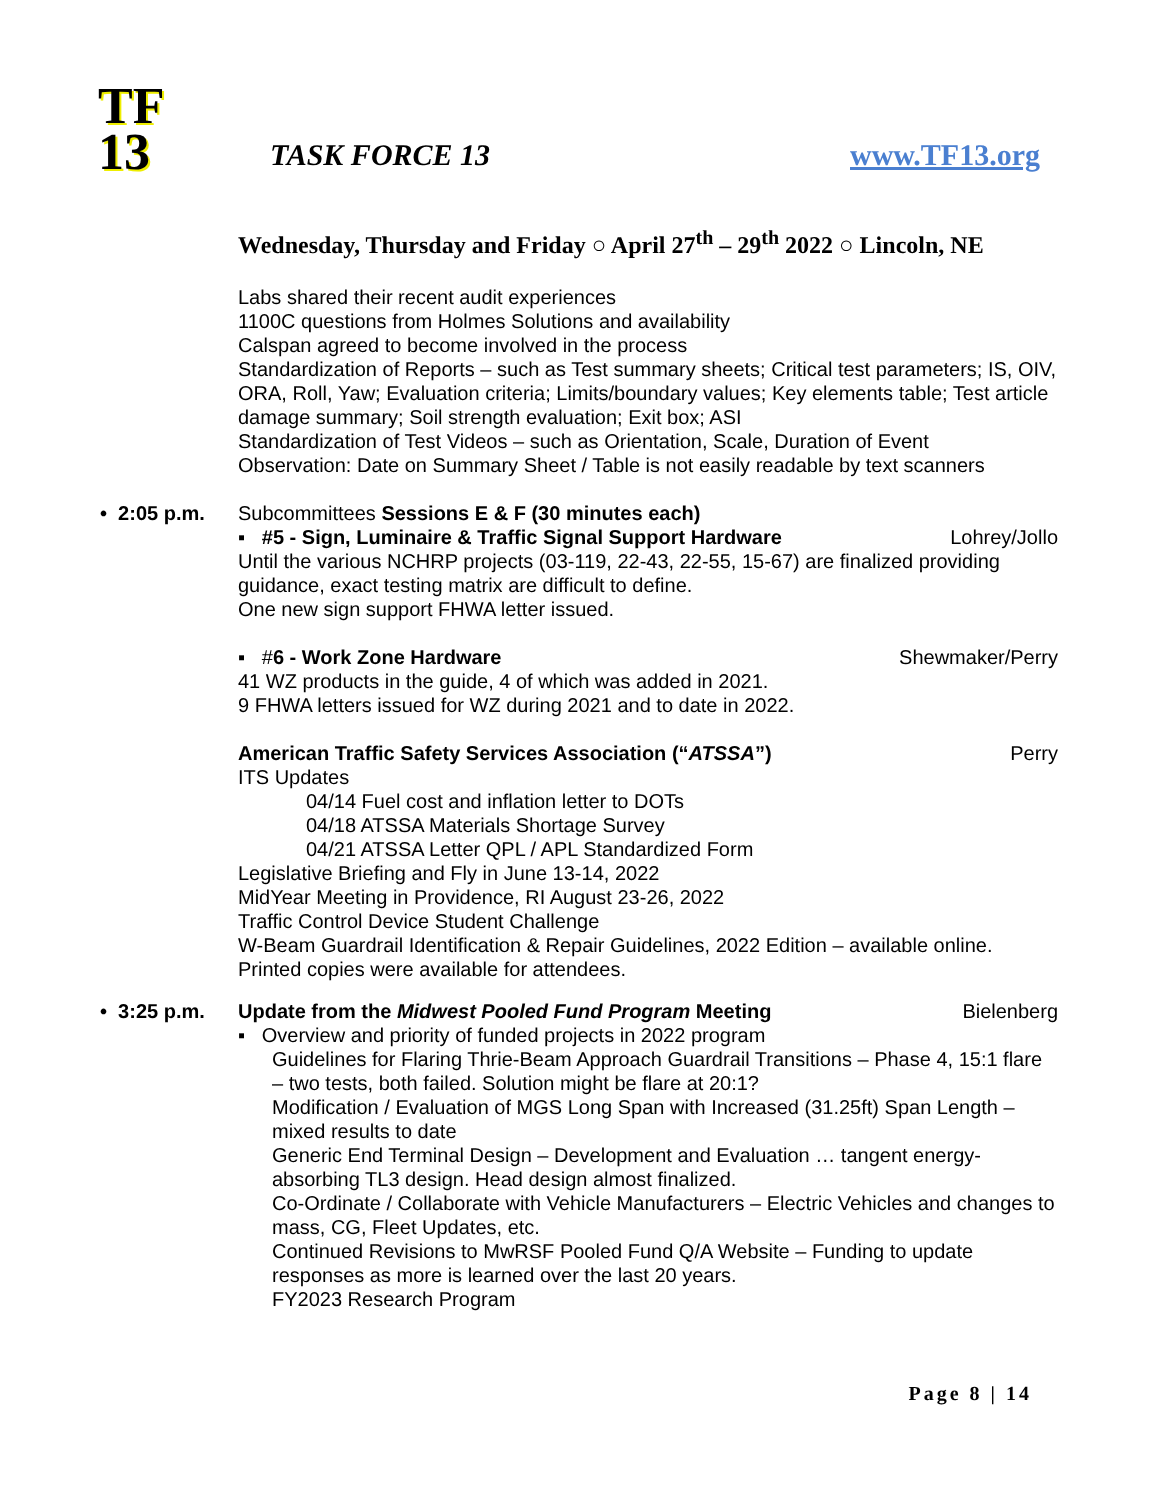TF
13
TASK FORCE 13
www.TF13.org
Wednesday, Thursday and Friday ○ April 27<sup>th</sup> – 29<sup>th</sup> 2022 ○ Lincoln, NE
Labs shared their recent audit experiences
1100C questions from Holmes Solutions and availability
Calspan agreed to become involved in the process
Standardization of Reports – such as Test summary sheets; Critical test parameters; IS, OIV, ORA, Roll, Yaw; Evaluation criteria; Limits/boundary values; Key elements table; Test article damage summary; Soil strength evaluation; Exit box; ASI
Standardization of Test Videos – such as Orientation, Scale, Duration of Event
Observation: Date on Summary Sheet / Table is not easily readable by text scanners
• 2:05 p.m.
Subcommittees Sessions E & F (30 minutes each)
▪ #5 - Sign, Luminaire & Traffic Signal Support Hardware Lohrey/Jollo
Until the various NCHRP projects (03-119, 22-43, 22-55, 15-67) are finalized providing guidance, exact testing matrix are difficult to define.
One new sign support FHWA letter issued.
▪ #6 - Work Zone Hardware Shewmaker/Perry
41 WZ products in the guide, 4 of which was added in 2021.
9 FHWA letters issued for WZ during 2021 and to date in 2022.
American Traffic Safety Services Association (“ATSSA”) Perry
ITS Updates
04/14 Fuel cost and inflation letter to DOTs
04/18 ATSSA Materials Shortage Survey
04/21 ATSSA Letter QPL / APL Standardized Form
Legislative Briefing and Fly in June 13-14, 2022
MidYear Meeting in Providence, RI August 23-26, 2022
Traffic Control Device Student Challenge
W-Beam Guardrail Identification & Repair Guidelines, 2022 Edition – available online. Printed copies were available for attendees.
• 3:25 p.m.
Update from the Midwest Pooled Fund Program Meeting Bielenberg
▪ Overview and priority of funded projects in 2022 program
Guidelines for Flaring Thrie-Beam Approach Guardrail Transitions – Phase 4, 15:1 flare – two tests, both failed. Solution might be flare at 20:1?
Modification / Evaluation of MGS Long Span with Increased (31.25ft) Span Length – mixed results to date
Generic End Terminal Design – Development and Evaluation … tangent energy-absorbing TL3 design. Head design almost finalized.
Co-Ordinate / Collaborate with Vehicle Manufacturers – Electric Vehicles and changes to mass, CG, Fleet Updates, etc.
Continued Revisions to MwRSF Pooled Fund Q/A Website – Funding to update responses as more is learned over the last 20 years.
FY2023 Research Program
Page 8 | 14